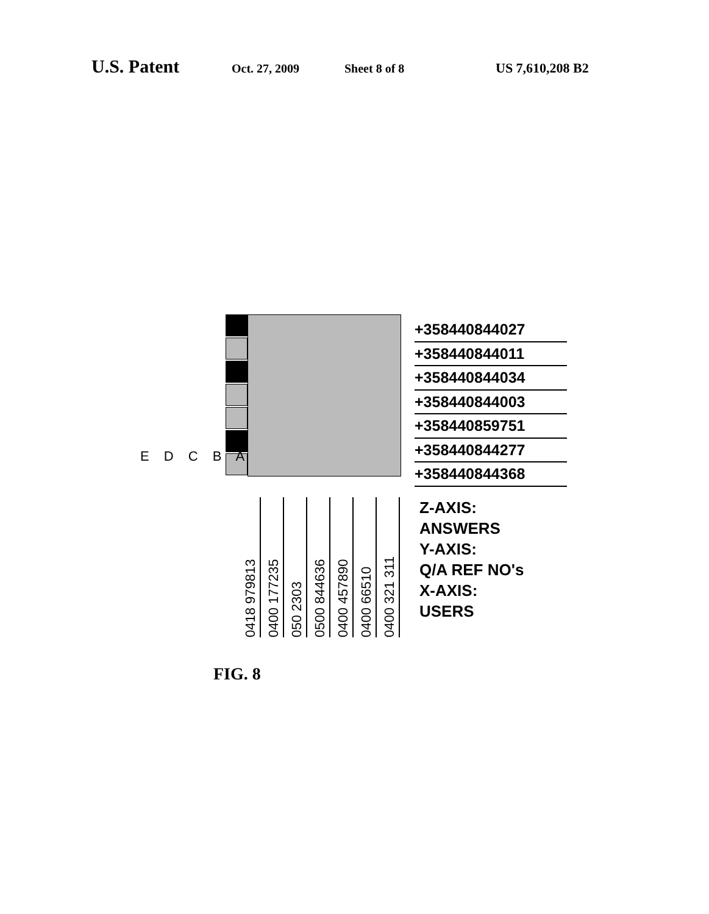U.S. Patent Oct. 27, 2009 Sheet 8 of 8 US 7,610,208 B2
+358440844027
+358440844011
+358440844034
+358440844003
+358440859751
+358440844277
+358440844368
E D C B A
0418 979813
0400 177235
050 2303
0500 844636
0400 457890
0400 66510
0400 321 311
Z-AXIS:
ANSWERS
Y-AXIS:
Q/A REF NO's
X-AXIS:
USERS
FIG. 8